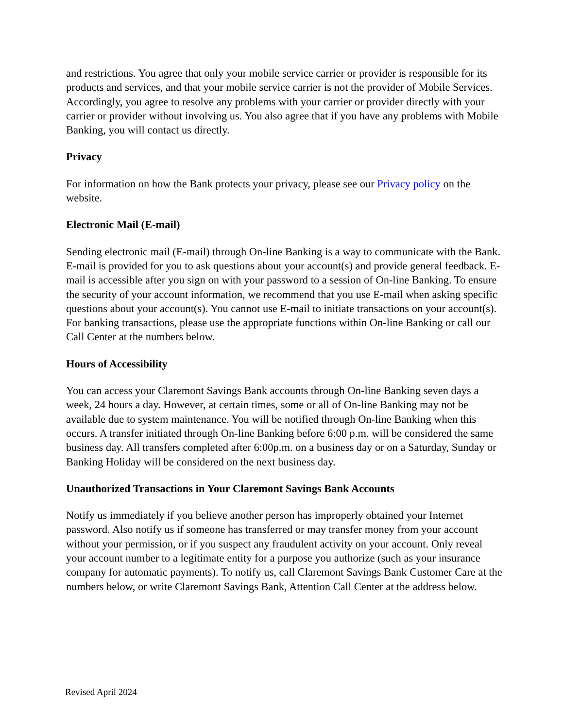and restrictions. You agree that only your mobile service carrier or provider is responsible for its products and services, and that your mobile service carrier is not the provider of Mobile Services. Accordingly, you agree to resolve any problems with your carrier or provider directly with your carrier or provider without involving us. You also agree that if you have any problems with Mobile Banking, you will contact us directly.
Privacy
For information on how the Bank protects your privacy, please see our Privacy policy on the website.
Electronic Mail (E-mail)
Sending electronic mail (E-mail) through On-line Banking is a way to communicate with the Bank. E-mail is provided for you to ask questions about your account(s) and provide general feedback. E-mail is accessible after you sign on with your password to a session of On-line Banking. To ensure the security of your account information, we recommend that you use E-mail when asking specific questions about your account(s). You cannot use E-mail to initiate transactions on your account(s). For banking transactions, please use the appropriate functions within On-line Banking or call our Call Center at the numbers below.
Hours of Accessibility
You can access your Claremont Savings Bank accounts through On-line Banking seven days a week, 24 hours a day. However, at certain times, some or all of On-line Banking may not be available due to system maintenance. You will be notified through On-line Banking when this occurs. A transfer initiated through On-line Banking before 6:00 p.m. will be considered the same business day. All transfers completed after 6:00p.m. on a business day or on a Saturday, Sunday or Banking Holiday will be considered on the next business day.
Unauthorized Transactions in Your Claremont Savings Bank Accounts
Notify us immediately if you believe another person has improperly obtained your Internet password. Also notify us if someone has transferred or may transfer money from your account without your permission, or if you suspect any fraudulent activity on your account. Only reveal your account number to a legitimate entity for a purpose you authorize (such as your insurance company for automatic payments). To notify us, call Claremont Savings Bank Customer Care at the numbers below, or write Claremont Savings Bank, Attention Call Center at the address below.
Revised April 2024